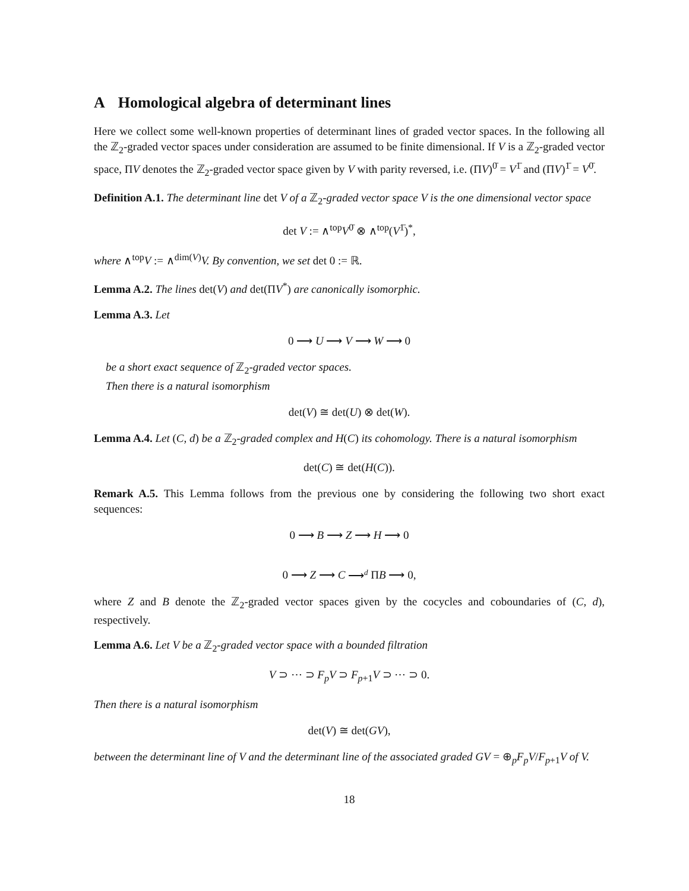A Homological algebra of determinant lines
Here we collect some well-known properties of determinant lines of graded vector spaces. In the following all the ℤ<sub>2</sub>-graded vector spaces under consideration are assumed to be finite dimensional. If V is a ℤ<sub>2</sub>-graded vector space, ΠV denotes the ℤ<sub>2</sub>-graded vector space given by V with parity reversed, i.e. (ΠV)<sup>0̄</sup> = V<sup>1̄</sup> and (ΠV)<sup>1̄</sup> = V<sup>0̄</sup>.
Definition A.1. The determinant line det V of a ℤ<sub>2</sub>-graded vector space V is the one dimensional vector space
det V := ∧<sup>top</sup>V<sup>0̄</sup> ⊗ ∧<sup>top</sup>(V<sup>1̄</sup>)<sup>*</sup>,
where ∧<sup>top</sup>V := ∧<sup>dim(V)</sup>V. By convention, we set det 0 := ℝ.
Lemma A.2. The lines det(V) and det(ΠV<sup>*</sup>) are canonically isomorphic.
Lemma A.3. Let
0 ⟶ U ⟶ V ⟶ W ⟶ 0
be a short exact sequence of ℤ<sub>2</sub>-graded vector spaces.
Then there is a natural isomorphism
det(V) ≅ det(U) ⊗ det(W).
Lemma A.4. Let (C, d) be a ℤ<sub>2</sub>-graded complex and H(C) its cohomology. There is a natural isomorphism
det(C) ≅ det(H(C)).
Remark A.5. This Lemma follows from the previous one by considering the following two short exact sequences:
0 ⟶ B ⟶ Z ⟶ H ⟶ 0
0 ⟶ Z ⟶ C ⟶<sup>d</sup> ΠB ⟶ 0,
where Z and B denote the ℤ<sub>2</sub>-graded vector spaces given by the cocycles and coboundaries of (C, d), respectively.
Lemma A.6. Let V be a ℤ<sub>2</sub>-graded vector space with a bounded filtration
V ⊃ ⋯ ⊃ F<sub>p</sub>V ⊃ F<sub>p+1</sub>V ⊃ ⋯ ⊃ 0.
Then there is a natural isomorphism
det(V) ≅ det(GV),
between the determinant line of V and the determinant line of the associated graded GV = ⊕<sub>p</sub>F<sub>p</sub>V/F<sub>p+1</sub>V of V.
18